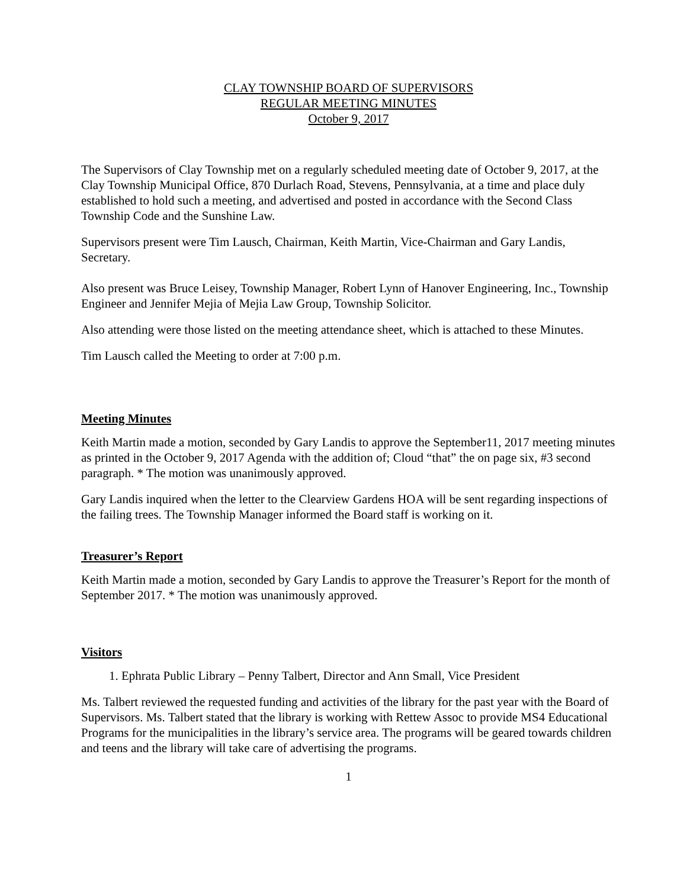CLAY TOWNSHIP BOARD OF SUPERVISORS
REGULAR MEETING MINUTES
October 9, 2017
The Supervisors of Clay Township met on a regularly scheduled meeting date of October 9, 2017, at the Clay Township Municipal Office, 870 Durlach Road, Stevens, Pennsylvania, at a time and place duly established to hold such a meeting, and advertised and posted in accordance with the Second Class Township Code and the Sunshine Law.
Supervisors present were Tim Lausch, Chairman, Keith Martin, Vice-Chairman and Gary Landis, Secretary.
Also present was Bruce Leisey, Township Manager, Robert Lynn of Hanover Engineering, Inc., Township Engineer and Jennifer Mejia of Mejia Law Group, Township Solicitor.
Also attending were those listed on the meeting attendance sheet, which is attached to these Minutes.
Tim Lausch called the Meeting to order at 7:00 p.m.
Meeting Minutes
Keith Martin made a motion, seconded by Gary Landis to approve the September11, 2017 meeting minutes as printed in the October 9, 2017 Agenda with the addition of; Cloud “that” the on page six, #3 second paragraph. * The motion was unanimously approved.
Gary Landis inquired when the letter to the Clearview Gardens HOA will be sent regarding inspections of the failing trees. The Township Manager informed the Board staff is working on it.
Treasurer’s Report
Keith Martin made a motion, seconded by Gary Landis to approve the Treasurer’s Report for the month of September 2017. * The motion was unanimously approved.
Visitors
1. Ephrata Public Library – Penny Talbert, Director and Ann Small, Vice President
Ms. Talbert reviewed the requested funding and activities of the library for the past year with the Board of Supervisors. Ms. Talbert stated that the library is working with Rettew Assoc to provide MS4 Educational Programs for the municipalities in the library’s service area. The programs will be geared towards children and teens and the library will take care of advertising the programs.
1